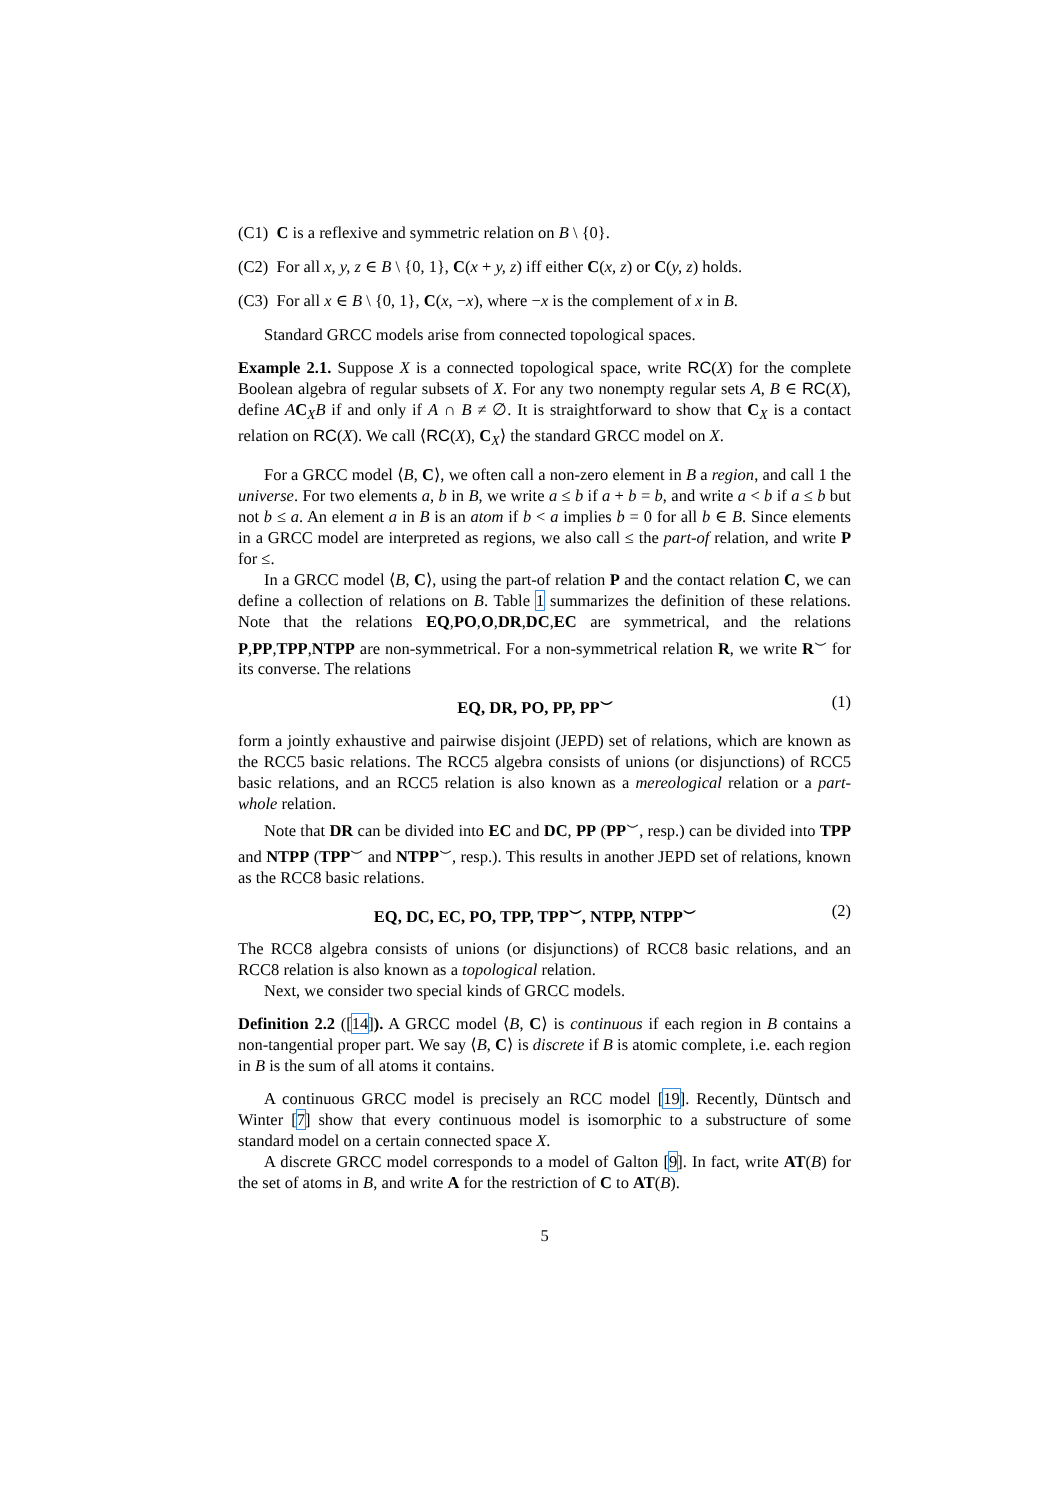(C1) C is a reflexive and symmetric relation on B \ {0}.
(C2) For all x, y, z ∈ B \ {0, 1}, C(x + y, z) iff either C(x, z) or C(y, z) holds.
(C3) For all x ∈ B \ {0, 1}, C(x, −x), where −x is the complement of x in B.
Standard GRCC models arise from connected topological spaces.
Example 2.1. Suppose X is a connected topological space, write RC(X) for the complete Boolean algebra of regular subsets of X. For any two nonempty regular sets A, B ∈ RC(X), define AC<sub>X</sub>B if and only if A ∩ B ≠ ∅. It is straightforward to show that C<sub>X</sub> is a contact relation on RC(X). We call ⟨RC(X), C<sub>X</sub>⟩ the standard GRCC model on X.
For a GRCC model ⟨B, C⟩, we often call a non-zero element in B a region, and call 1 the universe. For two elements a, b in B, we write a ≤ b if a + b = b, and write a < b if a ≤ b but not b ≤ a. An element a in B is an atom if b < a implies b = 0 for all b ∈ B. Since elements in a GRCC model are interpreted as regions, we also call ≤ the part-of relation, and write P for ≤.
In a GRCC model ⟨B, C⟩, using the part-of relation P and the contact relation C, we can define a collection of relations on B. Table 1 summarizes the definition of these relations. Note that the relations EQ,PO,O,DR,DC,EC are symmetrical, and the relations P,PP,TPP,NTPP are non-symmetrical. For a non-symmetrical relation R, we write R<sup>⌣</sup> for its converse. The relations
EQ, DR, PO, PP, PP<sup>⌣</sup> (1)
form a jointly exhaustive and pairwise disjoint (JEPD) set of relations, which are known as the RCC5 basic relations. The RCC5 algebra consists of unions (or disjunctions) of RCC5 basic relations, and an RCC5 relation is also known as a mereological relation or a part-whole relation.
Note that DR can be divided into EC and DC, PP (PP<sup>⌣</sup>, resp.) can be divided into TPP and NTPP (TPP<sup>⌣</sup> and NTPP<sup>⌣</sup>, resp.). This results in another JEPD set of relations, known as the RCC8 basic relations.
EQ, DC, EC, PO, TPP, TPP<sup>⌣</sup>, NTPP, NTPP<sup>⌣</sup> (2)
The RCC8 algebra consists of unions (or disjunctions) of RCC8 basic relations, and an RCC8 relation is also known as a topological relation.
Next, we consider two special kinds of GRCC models.
Definition 2.2 ([14]). A GRCC model ⟨B, C⟩ is continuous if each region in B contains a non-tangential proper part. We say ⟨B, C⟩ is discrete if B is atomic complete, i.e. each region in B is the sum of all atoms it contains.
A continuous GRCC model is precisely an RCC model [19]. Recently, Düntsch and Winter [7] show that every continuous model is isomorphic to a substructure of some standard model on a certain connected space X.
A discrete GRCC model corresponds to a model of Galton [9]. In fact, write AT(B) for the set of atoms in B, and write A for the restriction of C to AT(B).
5